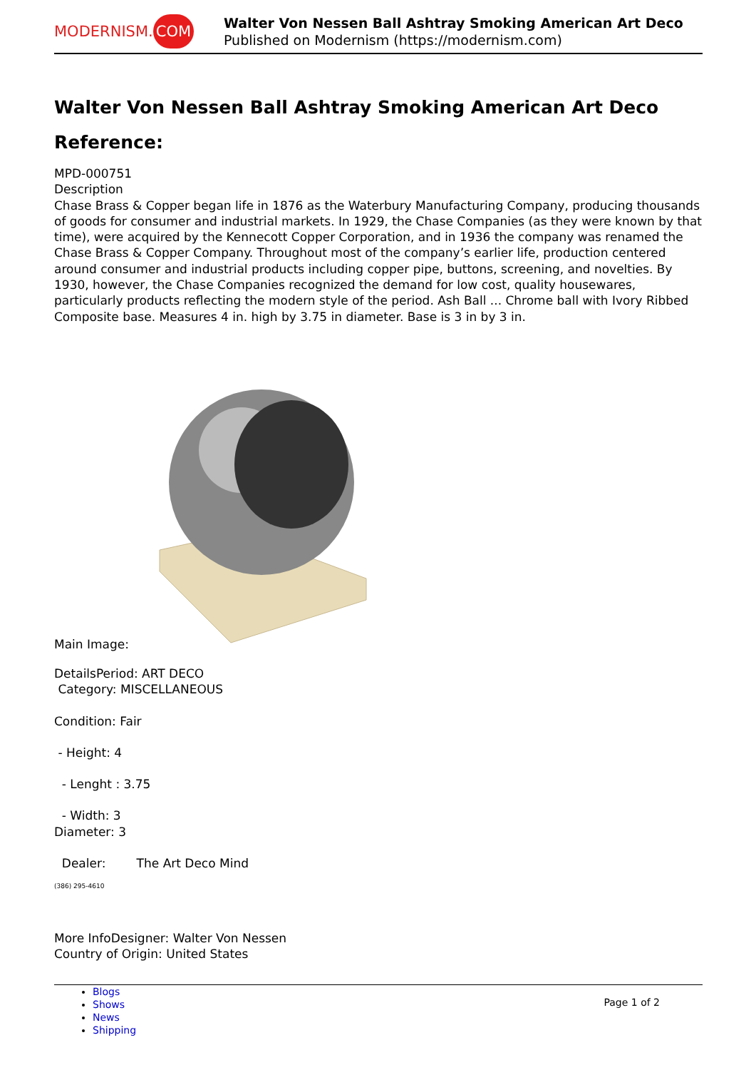MODERNISM. COM
Walter Von Nessen Ball Ashtray Smoking American Art Deco
Published on Modernism (https://modernism.com)
Walter Von Nessen Ball Ashtray Smoking American Art Deco
Reference:
MPD-000751
Description
Chase Brass & Copper began life in 1876 as the Waterbury Manufacturing Company, producing thousands of goods for consumer and industrial markets. In 1929, the Chase Companies (as they were known by that time), were acquired by the Kennecott Copper Corporation, and in 1936 the company was renamed the Chase Brass & Copper Company. Throughout most of the company’s earlier life, production centered around consumer and industrial products including copper pipe, buttons, screening, and novelties. By 1930, however, the Chase Companies recognized the demand for low cost, quality housewares, particularly products reflecting the modern style of the period. Ash Ball ... Chrome ball with Ivory Ribbed Composite base. Measures 4 in. high by 3.75 in diameter. Base is 3 in by 3 in.
Main Image:
DetailsPeriod: ART DECO
Category: MISCELLANEOUS
Condition: Fair
- Height: 4
- Lenght : 3.75
- Width: 3
Diameter: 3
Dealer: The Art Deco Mind
(386) 295-4610
More InfoDesigner: Walter Von Nessen
Country of Origin: United States
Blogs
Shows
News
Shipping
Page 1 of 2